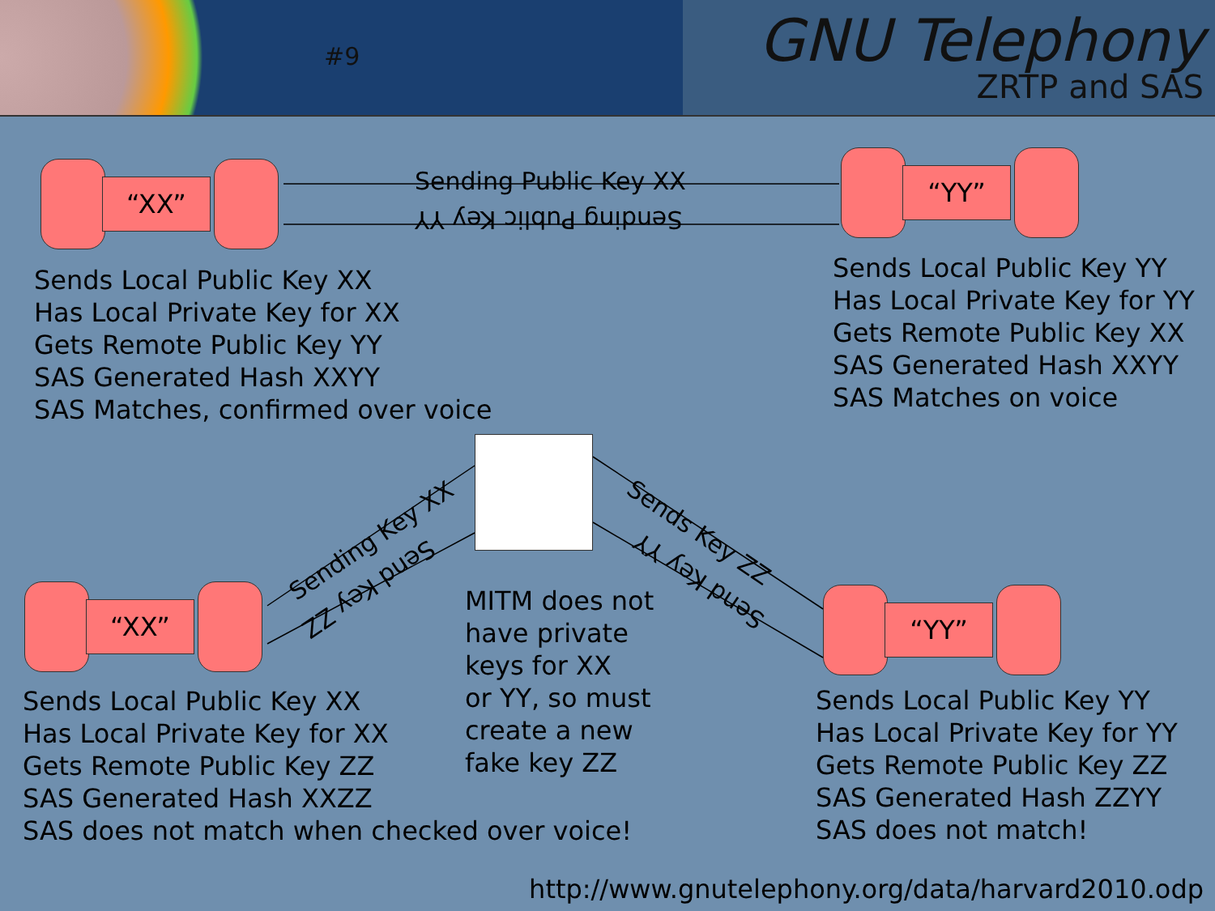#9
GNU Telephony
ZRTP and SAS
“XX”
“YY”
“XX” “YY”
Sending Public Key XX
Sending Public Key YY
Sending Key XX
Send Key ZZ
Sends Key ZZ
Send Key YY
Sends Local Public Key XX
Has Local Private Key for XX
Gets Remote Public Key YY
SAS Generated Hash XXYY
SAS Matches, confirmed over voice
Sends Local Public Key YY
Has Local Private Key for YY
Gets Remote Public Key XX
SAS Generated Hash XXYY
SAS Matches on voice
MITM does not
have private
keys for XX
or YY, so must
create a new
fake key ZZ
Sends Local Public Key XX
Has Local Private Key for XX
Gets Remote Public Key ZZ
SAS Generated Hash XXZZ
SAS does not match when checked over voice!
Sends Local Public Key YY
Has Local Private Key for YY
Gets Remote Public Key ZZ
SAS Generated Hash ZZYY
SAS does not match!
http://www.gnutelephony.org/data/harvard2010.odp